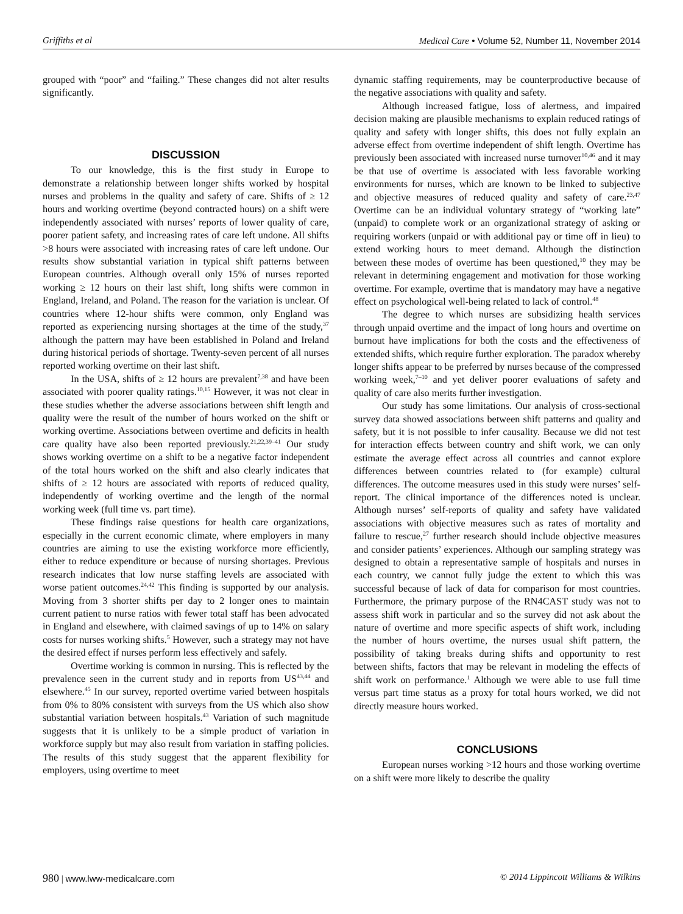Griffiths et al Medical Care • Volume 52, Number 11, November 2014
grouped with “poor” and “failing.” These changes did not alter results significantly.
DISCUSSION
To our knowledge, this is the first study in Europe to demonstrate a relationship between longer shifts worked by hospital nurses and problems in the quality and safety of care. Shifts of ≥ 12 hours and working overtime (beyond contracted hours) on a shift were independently associated with nurses’ reports of lower quality of care, poorer patient safety, and increasing rates of care left undone. All shifts >8 hours were associated with increasing rates of care left undone. Our results show substantial variation in typical shift patterns between European countries. Although overall only 15% of nurses reported working ≥ 12 hours on their last shift, long shifts were common in England, Ireland, and Poland. The reason for the variation is unclear. Of countries where 12-hour shifts were common, only England was reported as experiencing nursing shortages at the time of the study,<sup>37</sup> although the pattern may have been established in Poland and Ireland during historical periods of shortage. Twenty-seven percent of all nurses reported working overtime on their last shift.
In the USA, shifts of ≥ 12 hours are prevalent<sup>7,38</sup> and have been associated with poorer quality ratings.<sup>10,15</sup> However, it was not clear in these studies whether the adverse associations between shift length and quality were the result of the number of hours worked on the shift or working overtime. Associations between overtime and deficits in health care quality have also been reported previously.<sup>21,22,39–41</sup> Our study shows working overtime on a shift to be a negative factor independent of the total hours worked on the shift and also clearly indicates that shifts of ≥ 12 hours are associated with reports of reduced quality, independently of working overtime and the length of the normal working week (full time vs. part time).
These findings raise questions for health care organizations, especially in the current economic climate, where employers in many countries are aiming to use the existing workforce more efficiently, either to reduce expenditure or because of nursing shortages. Previous research indicates that low nurse staffing levels are associated with worse patient outcomes.<sup>24,42</sup> This finding is supported by our analysis. Moving from 3 shorter shifts per day to 2 longer ones to maintain current patient to nurse ratios with fewer total staff has been advocated in England and elsewhere, with claimed savings of up to 14% on salary costs for nurses working shifts.<sup>5</sup> However, such a strategy may not have the desired effect if nurses perform less effectively and safely.
Overtime working is common in nursing. This is reflected by the prevalence seen in the current study and in reports from US<sup>43,44</sup> and elsewhere.<sup>45</sup> In our survey, reported overtime varied between hospitals from 0% to 80% consistent with surveys from the US which also show substantial variation between hospitals.<sup>43</sup> Variation of such magnitude suggests that it is unlikely to be a simple product of variation in workforce supply but may also result from variation in staffing policies. The results of this study suggest that the apparent flexibility for employers, using overtime to meet
dynamic staffing requirements, may be counterproductive because of the negative associations with quality and safety.
Although increased fatigue, loss of alertness, and impaired decision making are plausible mechanisms to explain reduced ratings of quality and safety with longer shifts, this does not fully explain an adverse effect from overtime independent of shift length. Overtime has previously been associated with increased nurse turnover<sup>10,46</sup> and it may be that use of overtime is associated with less favorable working environments for nurses, which are known to be linked to subjective and objective measures of reduced quality and safety of care.<sup>23,47</sup> Overtime can be an individual voluntary strategy of “working late” (unpaid) to complete work or an organizational strategy of asking or requiring workers (unpaid or with additional pay or time off in lieu) to extend working hours to meet demand. Although the distinction between these modes of overtime has been questioned,<sup>10</sup> they may be relevant in determining engagement and motivation for those working overtime. For example, overtime that is mandatory may have a negative effect on psychological well-being related to lack of control.<sup>48</sup>
The degree to which nurses are subsidizing health services through unpaid overtime and the impact of long hours and overtime on burnout have implications for both the costs and the effectiveness of extended shifts, which require further exploration. The paradox whereby longer shifts appear to be preferred by nurses because of the compressed working week,<sup>7–10</sup> and yet deliver poorer evaluations of safety and quality of care also merits further investigation.
Our study has some limitations. Our analysis of cross-sectional survey data showed associations between shift patterns and quality and safety, but it is not possible to infer causality. Because we did not test for interaction effects between country and shift work, we can only estimate the average effect across all countries and cannot explore differences between countries related to (for example) cultural differences. The outcome measures used in this study were nurses’ self-report. The clinical importance of the differences noted is unclear. Although nurses’ self-reports of quality and safety have validated associations with objective measures such as rates of mortality and failure to rescue,<sup>27</sup> further research should include objective measures and consider patients’ experiences. Although our sampling strategy was designed to obtain a representative sample of hospitals and nurses in each country, we cannot fully judge the extent to which this was successful because of lack of data for comparison for most countries. Furthermore, the primary purpose of the RN4CAST study was not to assess shift work in particular and so the survey did not ask about the nature of overtime and more specific aspects of shift work, including the number of hours overtime, the nurses usual shift pattern, the possibility of taking breaks during shifts and opportunity to rest between shifts, factors that may be relevant in modeling the effects of shift work on performance.<sup>1</sup> Although we were able to use full time versus part time status as a proxy for total hours worked, we did not directly measure hours worked.
CONCLUSIONS
European nurses working >12 hours and those working overtime on a shift were more likely to describe the quality
980 | www.lww-medicalcare.com © 2014 Lippincott Williams & Wilkins